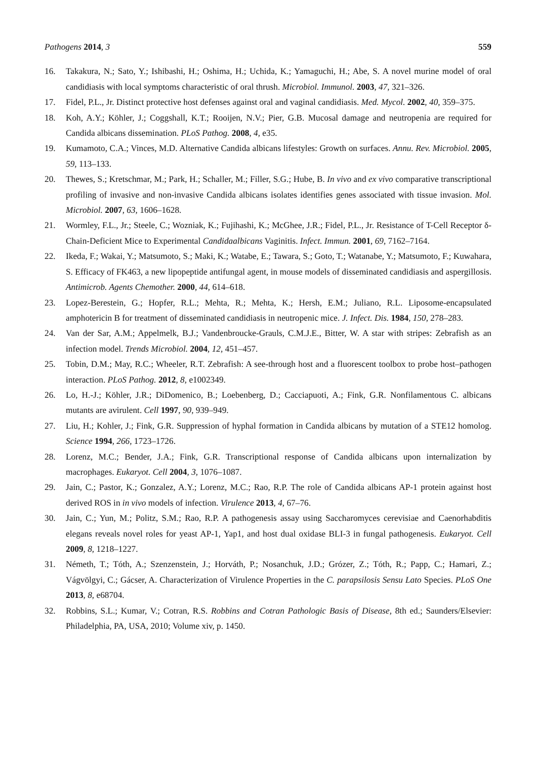Pathogens 2014, 3 559
16. Takakura, N.; Sato, Y.; Ishibashi, H.; Oshima, H.; Uchida, K.; Yamaguchi, H.; Abe, S. A novel murine model of oral candidiasis with local symptoms characteristic of oral thrush. Microbiol. Immunol. 2003, 47, 321–326.
17. Fidel, P.L., Jr. Distinct protective host defenses against oral and vaginal candidiasis. Med. Mycol. 2002, 40, 359–375.
18. Koh, A.Y.; Köhler, J.; Coggshall, K.T.; Rooijen, N.V.; Pier, G.B. Mucosal damage and neutropenia are required for Candida albicans dissemination. PLoS Pathog. 2008, 4, e35.
19. Kumamoto, C.A.; Vinces, M.D. Alternative Candida albicans lifestyles: Growth on surfaces. Annu. Rev. Microbiol. 2005, 59, 113–133.
20. Thewes, S.; Kretschmar, M.; Park, H.; Schaller, M.; Filler, S.G.; Hube, B. In vivo and ex vivo comparative transcriptional profiling of invasive and non-invasive Candida albicans isolates identifies genes associated with tissue invasion. Mol. Microbiol. 2007, 63, 1606–1628.
21. Wormley, F.L., Jr.; Steele, C.; Wozniak, K.; Fujihashi, K.; McGhee, J.R.; Fidel, P.L., Jr. Resistance of T-Cell Receptor δ-Chain-Deficient Mice to Experimental Candidaalbicans Vaginitis. Infect. Immun. 2001, 69, 7162–7164.
22. Ikeda, F.; Wakai, Y.; Matsumoto, S.; Maki, K.; Watabe, E.; Tawara, S.; Goto, T.; Watanabe, Y.; Matsumoto, F.; Kuwahara, S. Efficacy of FK463, a new lipopeptide antifungal agent, in mouse models of disseminated candidiasis and aspergillosis. Antimicrob. Agents Chemother. 2000, 44, 614–618.
23. Lopez-Berestein, G.; Hopfer, R.L.; Mehta, R.; Mehta, K.; Hersh, E.M.; Juliano, R.L. Liposome-encapsulated amphotericin B for treatment of disseminated candidiasis in neutropenic mice. J. Infect. Dis. 1984, 150, 278–283.
24. Van der Sar, A.M.; Appelmelk, B.J.; Vandenbroucke-Grauls, C.M.J.E., Bitter, W. A star with stripes: Zebrafish as an infection model. Trends Microbiol. 2004, 12, 451–457.
25. Tobin, D.M.; May, R.C.; Wheeler, R.T. Zebrafish: A see-through host and a fluorescent toolbox to probe host–pathogen interaction. PLoS Pathog. 2012, 8, e1002349.
26. Lo, H.-J.; Köhler, J.R.; DiDomenico, B.; Loebenberg, D.; Cacciapuoti, A.; Fink, G.R. Nonfilamentous C. albicans mutants are avirulent. Cell 1997, 90, 939–949.
27. Liu, H.; Kohler, J.; Fink, G.R. Suppression of hyphal formation in Candida albicans by mutation of a STE12 homolog. Science 1994, 266, 1723–1726.
28. Lorenz, M.C.; Bender, J.A.; Fink, G.R. Transcriptional response of Candida albicans upon internalization by macrophages. Eukaryot. Cell 2004, 3, 1076–1087.
29. Jain, C.; Pastor, K.; Gonzalez, A.Y.; Lorenz, M.C.; Rao, R.P. The role of Candida albicans AP-1 protein against host derived ROS in in vivo models of infection. Virulence 2013, 4, 67–76.
30. Jain, C.; Yun, M.; Politz, S.M.; Rao, R.P. A pathogenesis assay using Saccharomyces cerevisiae and Caenorhabditis elegans reveals novel roles for yeast AP-1, Yap1, and host dual oxidase BLI-3 in fungal pathogenesis. Eukaryot. Cell 2009, 8, 1218–1227.
31. Németh, T.; Tóth, A.; Szenzenstein, J.; Horváth, P.; Nosanchuk, J.D.; Grózer, Z.; Tóth, R.; Papp, C.; Hamari, Z.; Vágvölgyi, C.; Gácser, A. Characterization of Virulence Properties in the C. parapsilosis Sensu Lato Species. PLoS One 2013, 8, e68704.
32. Robbins, S.L.; Kumar, V.; Cotran, R.S. Robbins and Cotran Pathologic Basis of Disease, 8th ed.; Saunders/Elsevier: Philadelphia, PA, USA, 2010; Volume xiv, p. 1450.